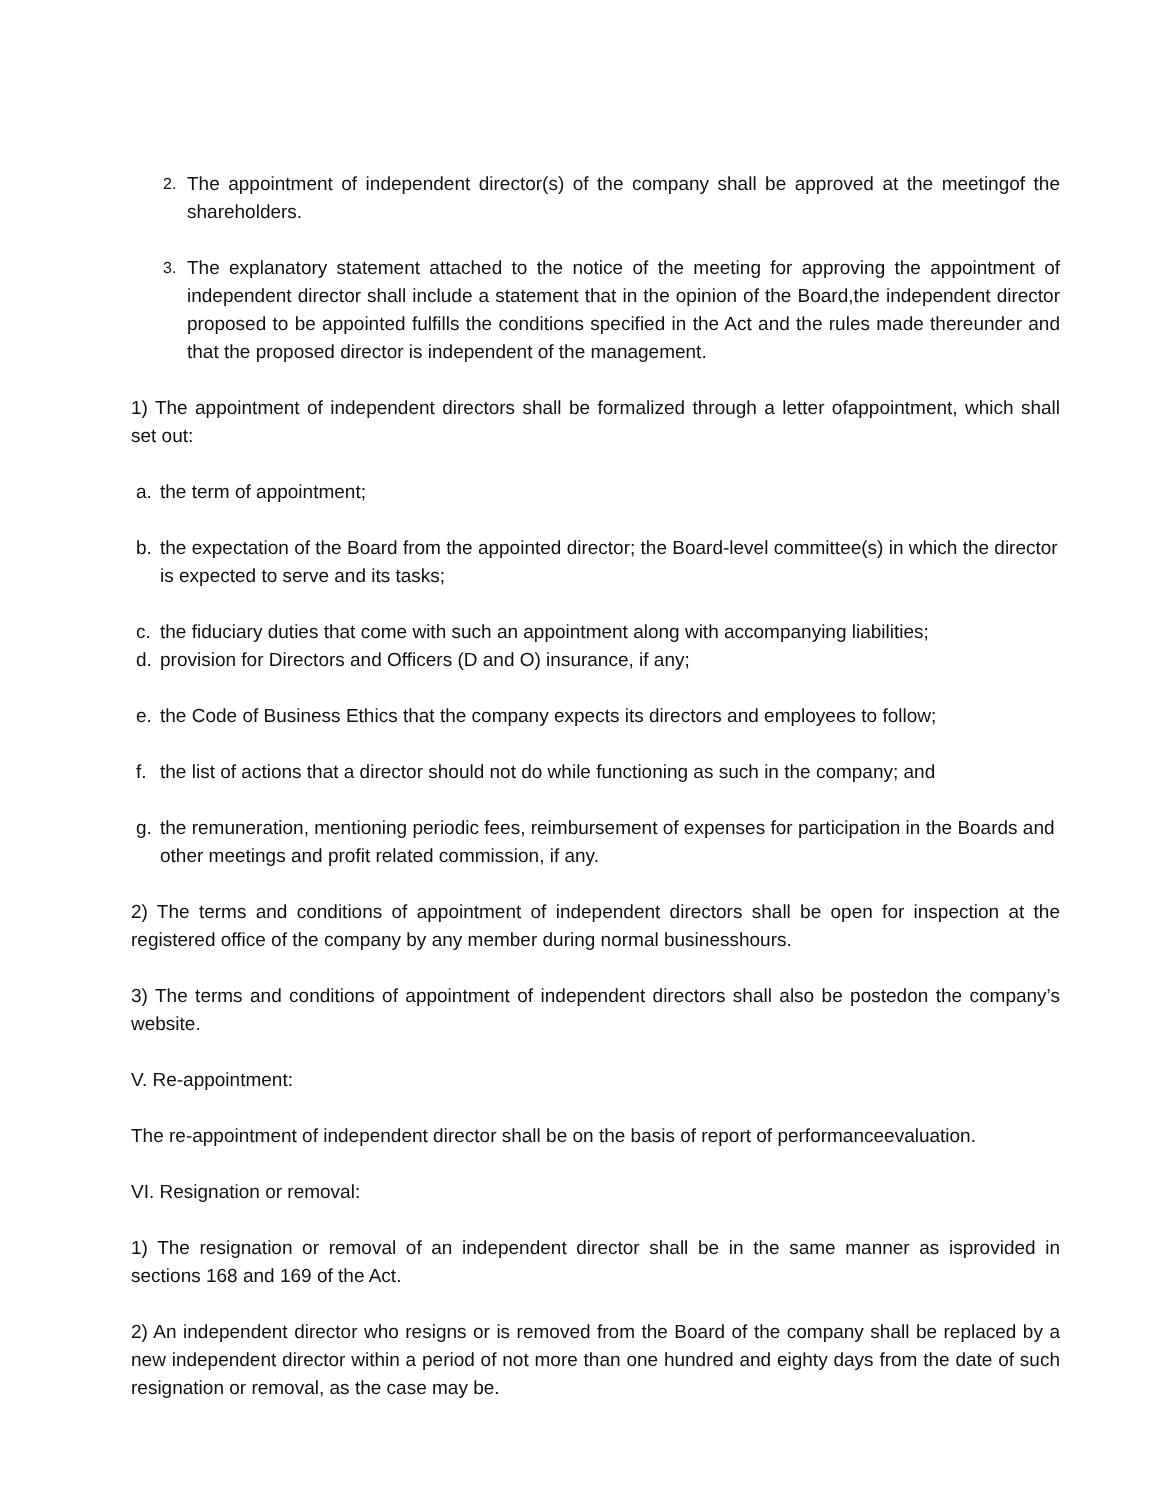2. The appointment of independent director(s) of the company shall be approved at the meetingof the shareholders.
3. The explanatory statement attached to the notice of the meeting for approving the appointment of independent director shall include a statement that in the opinion of the Board,the independent director proposed to be appointed fulfills the conditions specified in the Act and the rules made thereunder and that the proposed director is independent of the management.
1) The appointment of independent directors shall be formalized through a letter ofappointment, which shall set out:
a. the term of appointment;
b. the expectation of the Board from the appointed director; the Board-level committee(s) in which the director is expected to serve and its tasks;
c. the fiduciary duties that come with such an appointment along with accompanying liabilities;
d. provision for Directors and Officers (D and O) insurance, if any;
e. the Code of Business Ethics that the company expects its directors and employees to follow;
f. the list of actions that a director should not do while functioning as such in the company; and
g. the remuneration, mentioning periodic fees, reimbursement of expenses for participation in the Boards and other meetings and profit related commission, if any.
2) The terms and conditions of appointment of independent directors shall be open for inspection at the registered office of the company by any member during normal businesshours.
3) The terms and conditions of appointment of independent directors shall also be postedon the company’s website.
V. Re-appointment:
The re-appointment of independent director shall be on the basis of report of performanceevaluation.
VI. Resignation or removal:
1) The resignation or removal of an independent director shall be in the same manner as isprovided in sections 168 and 169 of the Act.
2) An independent director who resigns or is removed from the Board of the company shall be replaced by a new independent director within a period of not more than one hundred and eighty days from the date of such resignation or removal, as the case may be.